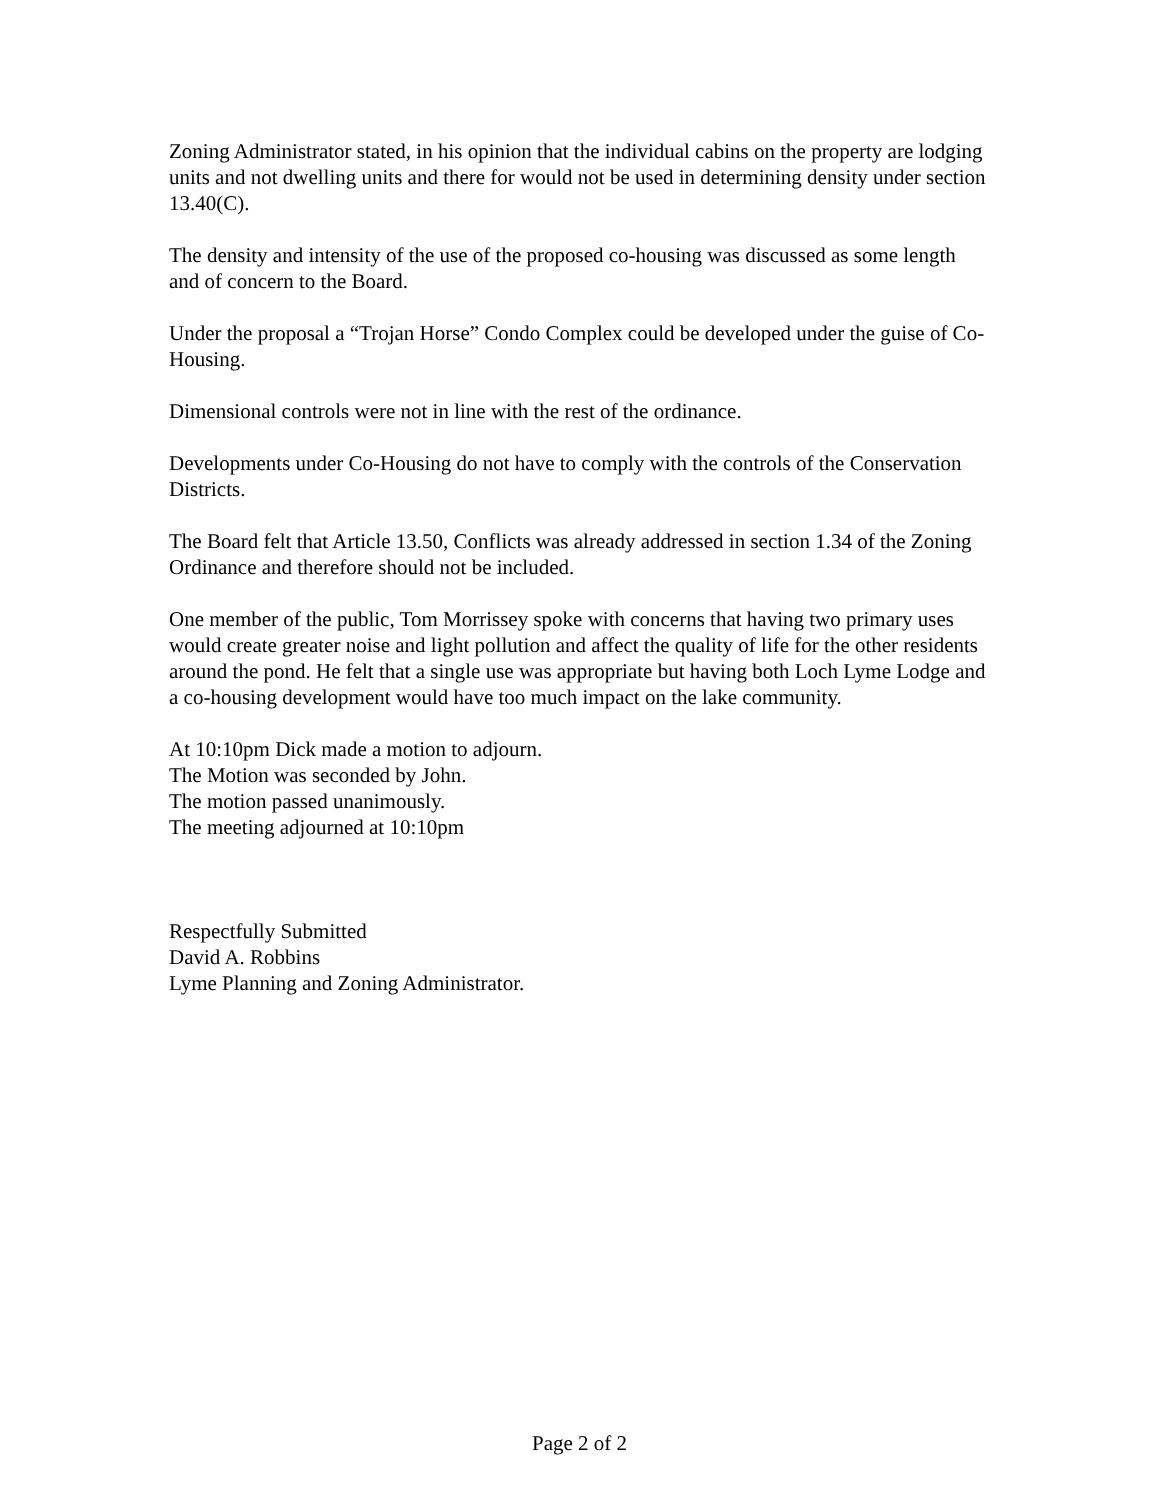Zoning Administrator stated, in his opinion that the individual cabins on the property are lodging units and not dwelling units and there for would not be used in determining density under section 13.40(C).
The density and intensity of the use of the proposed co-housing was discussed as some length and of concern to the Board.
Under the proposal a “Trojan Horse” Condo Complex could be developed under the guise of Co- Housing.
Dimensional controls were not in line with the rest of the ordinance.
Developments under Co-Housing do not have to comply with the controls of the Conservation Districts.
The Board felt that Article 13.50, Conflicts was already addressed in section 1.34 of the Zoning Ordinance and therefore should not be included.
One member of the public, Tom Morrissey spoke with concerns that having two primary uses would create greater noise and light pollution and affect the quality of life for the other residents around the pond. He felt that a single use was appropriate but having both Loch Lyme Lodge and a co-housing development would have too much impact on the lake community.
At 10:10pm Dick made a motion to adjourn.
The Motion was seconded by John.
The motion passed unanimously.
The meeting adjourned at 10:10pm
Respectfully Submitted
David A. Robbins
Lyme Planning and Zoning Administrator.
Page 2 of 2